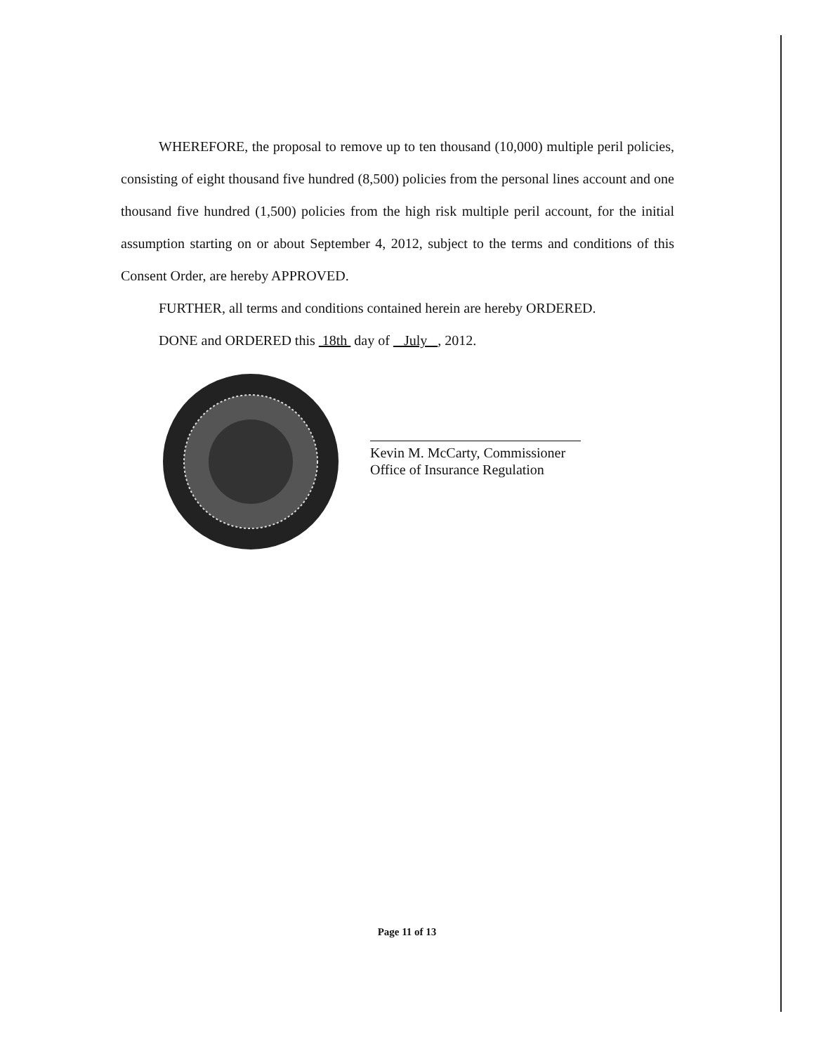WHEREFORE, the proposal to remove up to ten thousand (10,000) multiple peril policies, consisting of eight thousand five hundred (8,500) policies from the personal lines account and one thousand five hundred (1,500) policies from the high risk multiple peril account, for the initial assumption starting on or about September 4, 2012, subject to the terms and conditions of this Consent Order, are hereby APPROVED.
FURTHER, all terms and conditions contained herein are hereby ORDERED.
DONE and ORDERED this 18th day of July , 2012.
Kevin M. McCarty, Commissioner
Office of Insurance Regulation
Page 11 of 13